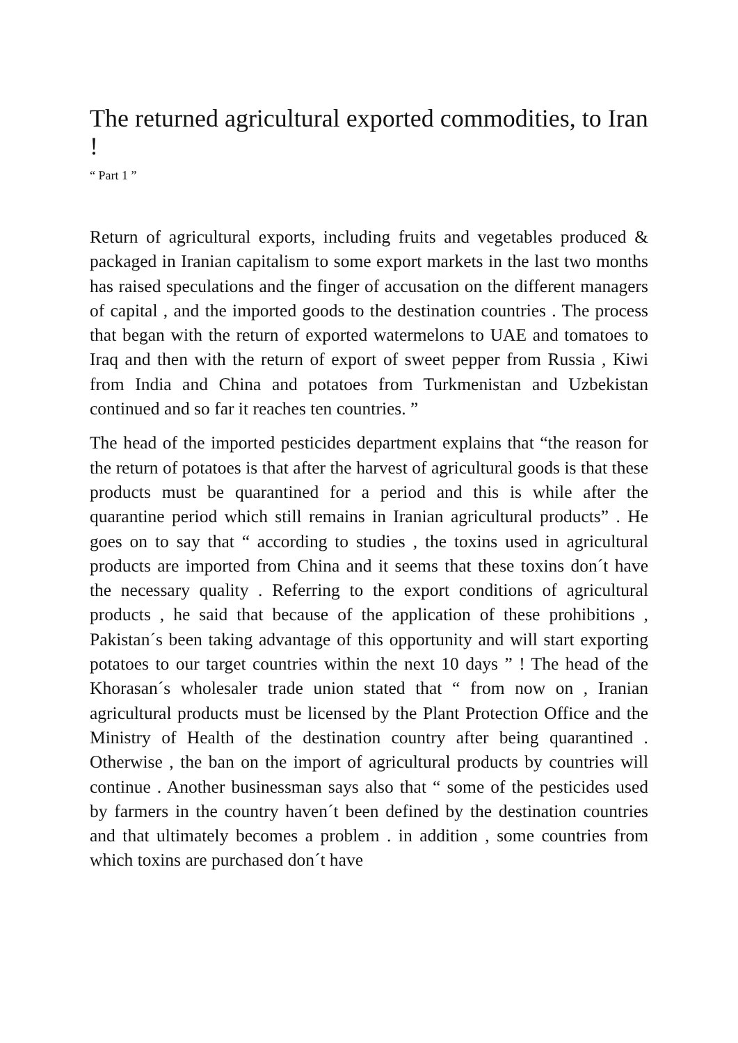The returned agricultural exported commodities, to Iran !
“ Part 1 ”
Return of agricultural exports, including fruits and vegetables produced & packaged in Iranian capitalism to some export markets in the last two months has raised speculations and the finger of accusation on the different managers of capital , and the imported goods to the destination countries . The process that began with the return of exported watermelons to UAE and tomatoes to Iraq and then with the return of export of sweet pepper from Russia , Kiwi from India and China and potatoes from Turkmenistan and Uzbekistan continued and so far it reaches ten countries. ”
The head of the imported pesticides department explains that “the reason for the return of potatoes is that after the harvest of agricultural goods is that these products must be quarantined for a period and this is while after the quarantine period which still remains in Iranian agricultural products” . He goes on to say that “ according to studies , the toxins used in agricultural products are imported from China and it seems that these toxins don´t have the necessary quality . Referring to the export conditions of agricultural products , he said that because of the application of these prohibitions , Pakistan´s been taking advantage of this opportunity and will start exporting potatoes to our target countries within the next 10 days ” ! The head of the Khorasan´s wholesaler trade union stated that “ from now on , Iranian agricultural products must be licensed by the Plant Protection Office and the Ministry of Health of the destination country after being quarantined . Otherwise , the ban on the import of agricultural products by countries will continue . Another businessman says also that “ some of the pesticides used by farmers in the country haven´t been defined by the destination countries and that ultimately becomes a problem . in addition , some countries from which toxins are purchased don´t have